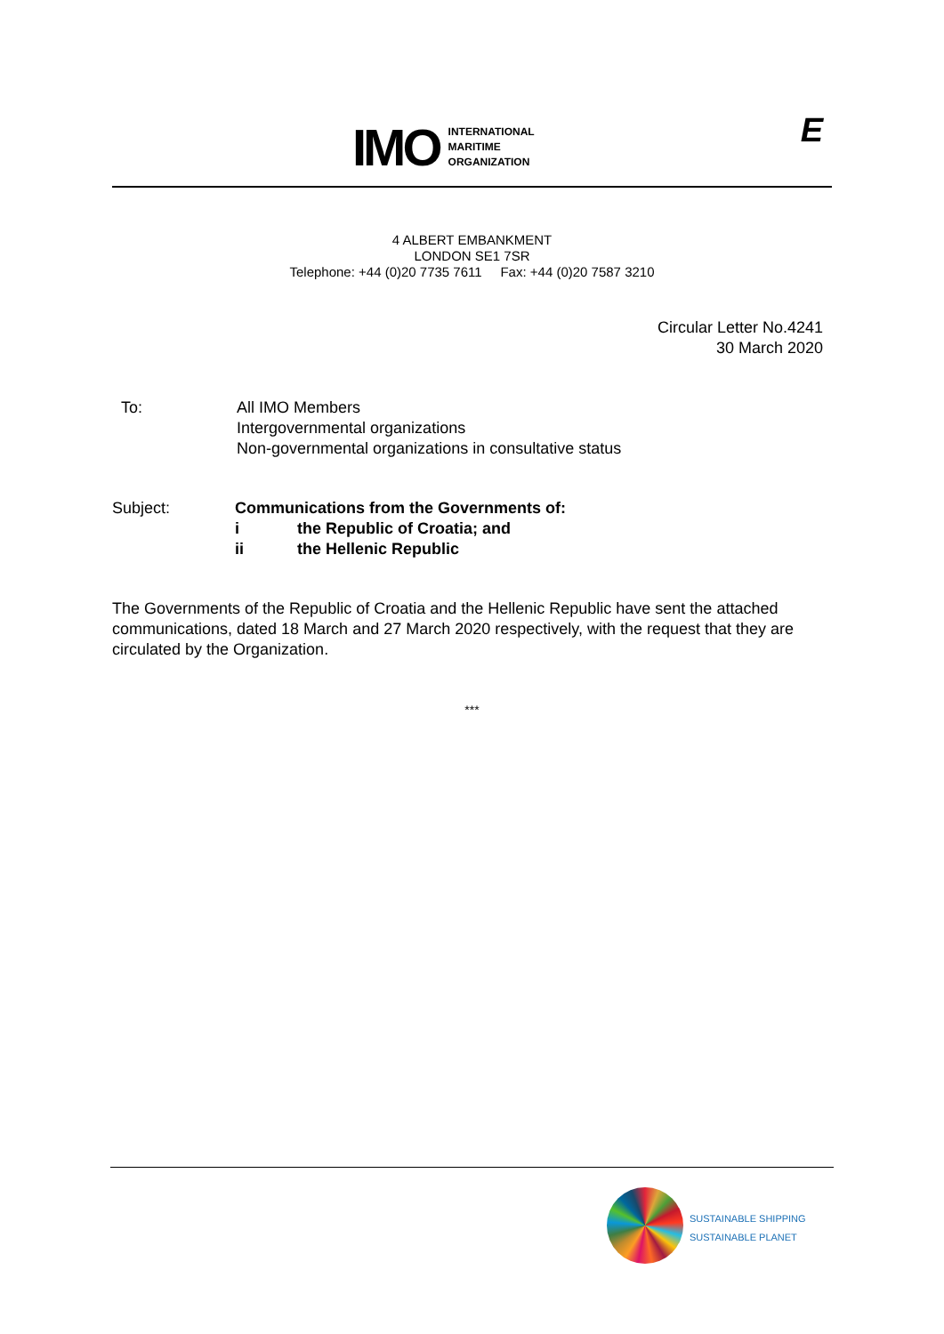IMO
INTERNATIONAL
MARITIME
ORGANIZATION
E
4 ALBERT EMBANKMENT
LONDON SE1 7SR
Telephone: +44 (0)20 7735 7611 Fax: +44 (0)20 7587 3210
Circular Letter No.4241
30 March 2020
To: All IMO Members
Intergovernmental organizations
Non-governmental organizations in consultative status
Subject: Communications from the Governments of:
i the Republic of Croatia; and
ii the Hellenic Republic
The Governments of the Republic of Croatia and the Hellenic Republic have sent the attached communications, dated 18 March and 27 March 2020 respectively, with the request that they are circulated by the Organization.
***
SUSTAINABLE SHIPPING
SUSTAINABLE PLANET